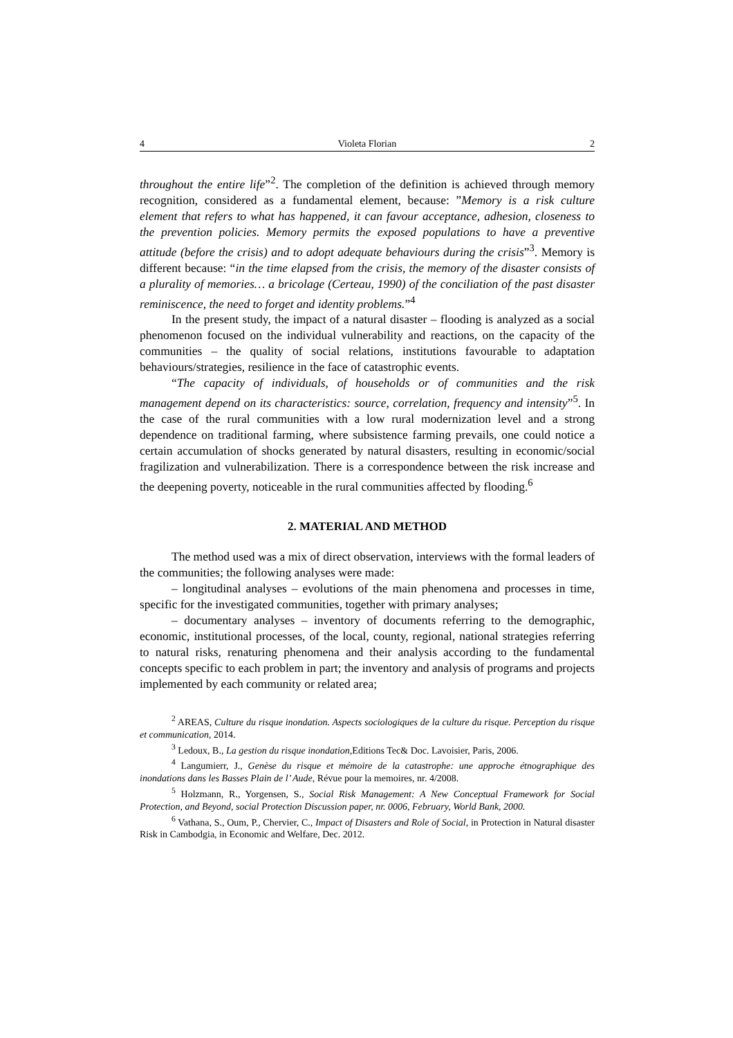4 Violeta Florian 2
throughout the entire life”<sup>2</sup>. The completion of the definition is achieved through memory recognition, considered as a fundamental element, because: ”Memory is a risk culture element that refers to what has happened, it can favour acceptance, adhesion, closeness to the prevention policies. Memory permits the exposed populations to have a preventive attitude (before the crisis) and to adopt adequate behaviours during the crisis”<sup>3</sup>. Memory is different because: “in the time elapsed from the crisis, the memory of the disaster consists of a plurality of memories… a bricolage (Certeau, 1990) of the conciliation of the past disaster reminiscence, the need to forget and identity problems.”<sup>4</sup>
In the present study, the impact of a natural disaster – flooding is analyzed as a social phenomenon focused on the individual vulnerability and reactions, on the capacity of the communities – the quality of social relations, institutions favourable to adaptation behaviours/strategies, resilience in the face of catastrophic events.
“The capacity of individuals, of households or of communities and the risk management depend on its characteristics: source, correlation, frequency and intensity”<sup>5</sup>. In the case of the rural communities with a low rural modernization level and a strong dependence on traditional farming, where subsistence farming prevails, one could notice a certain accumulation of shocks generated by natural disasters, resulting in economic/social fragilization and vulnerabilization. There is a correspondence between the risk increase and the deepening poverty, noticeable in the rural communities affected by flooding.<sup>6</sup>
2. MATERIAL AND METHOD
The method used was a mix of direct observation, interviews with the formal leaders of the communities; the following analyses were made:
– longitudinal analyses – evolutions of the main phenomena and processes in time, specific for the investigated communities, together with primary analyses;
– documentary analyses – inventory of documents referring to the demographic, economic, institutional processes, of the local, county, regional, national strategies referring to natural risks, renaturing phenomena and their analysis according to the fundamental concepts specific to each problem in part; the inventory and analysis of programs and projects implemented by each community or related area;
<sup>2</sup> AREAS, Culture du risque inondation. Aspects sociologiques de la culture du risque. Perception du risque et communication, 2014.
<sup>3</sup> Ledoux, B., La gestion du risque inondation, Editions Tec& Doc. Lavoisier, Paris, 2006.
<sup>4</sup> Langumierr, J., Genèse du risque et mémoire de la catastrophe: une approche étnographique des inondations dans les Basses Plain de l’ Aude, Révue pour la memoires, nr. 4/2008.
<sup>5</sup> Holzmann, R., Yorgensen, S., Social Risk Management: A New Conceptual Framework for Social Protection, and Beyond, social Protection Discussion paper, nr. 0006, February, World Bank, 2000.
<sup>6</sup> Vathana, S., Oum, P., Chervier, C., Impact of Disasters and Role of Social, in Protection in Natural disaster Risk in Cambodgia, in Economic and Welfare, Dec. 2012.